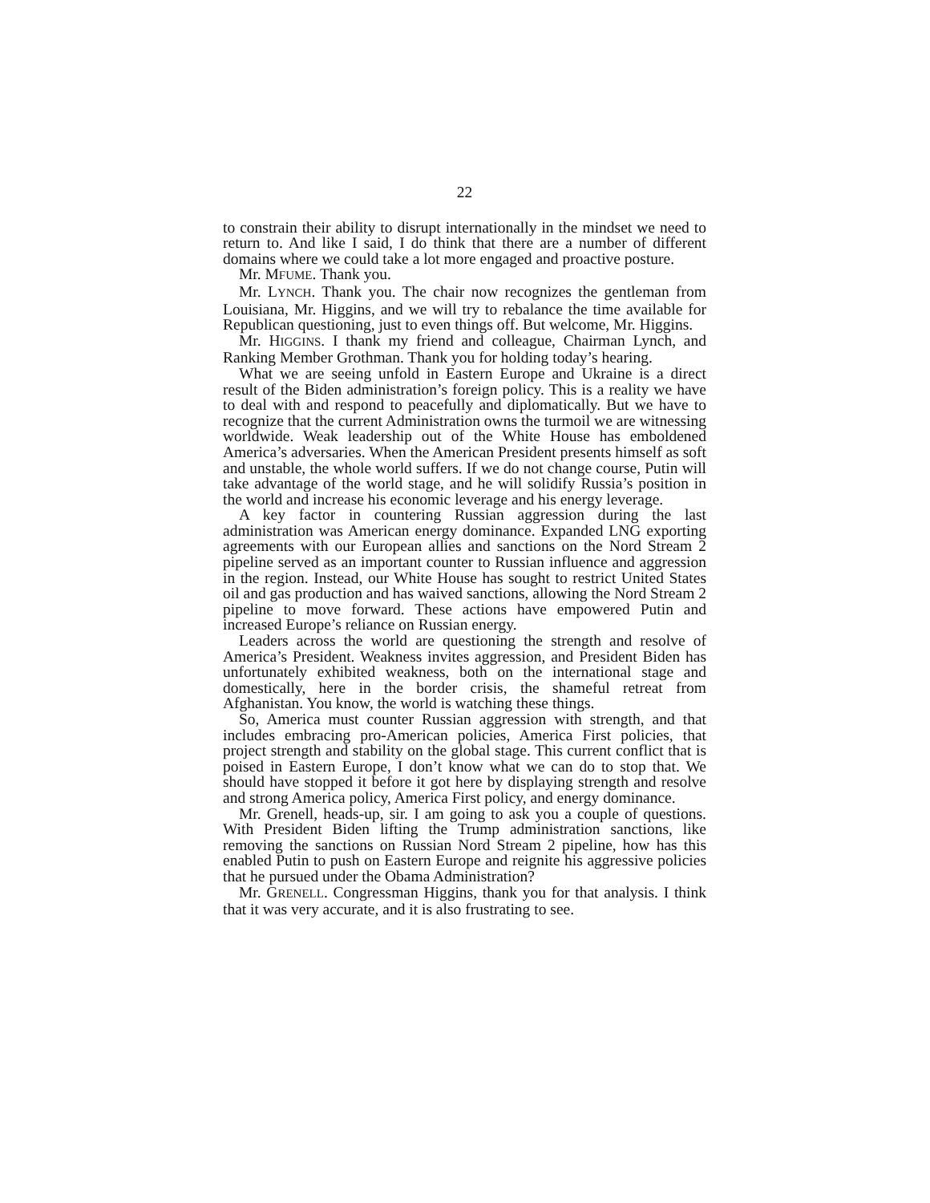22
to constrain their ability to disrupt internationally in the mindset we need to return to. And like I said, I do think that there are a number of different domains where we could take a lot more engaged and proactive posture.
Mr. MFUME. Thank you.
Mr. LYNCH. Thank you. The chair now recognizes the gentleman from Louisiana, Mr. Higgins, and we will try to rebalance the time available for Republican questioning, just to even things off. But welcome, Mr. Higgins.
Mr. HIGGINS. I thank my friend and colleague, Chairman Lynch, and Ranking Member Grothman. Thank you for holding today’s hearing.
What we are seeing unfold in Eastern Europe and Ukraine is a direct result of the Biden administration’s foreign policy. This is a reality we have to deal with and respond to peacefully and diplomatically. But we have to recognize that the current Administration owns the turmoil we are witnessing worldwide. Weak leadership out of the White House has emboldened America’s adversaries. When the American President presents himself as soft and unstable, the whole world suffers. If we do not change course, Putin will take advantage of the world stage, and he will solidify Russia’s position in the world and increase his economic leverage and his energy leverage.
A key factor in countering Russian aggression during the last administration was American energy dominance. Expanded LNG exporting agreements with our European allies and sanctions on the Nord Stream 2 pipeline served as an important counter to Russian influence and aggression in the region. Instead, our White House has sought to restrict United States oil and gas production and has waived sanctions, allowing the Nord Stream 2 pipeline to move forward. These actions have empowered Putin and increased Europe’s reliance on Russian energy.
Leaders across the world are questioning the strength and resolve of America’s President. Weakness invites aggression, and President Biden has unfortunately exhibited weakness, both on the international stage and domestically, here in the border crisis, the shameful retreat from Afghanistan. You know, the world is watching these things.
So, America must counter Russian aggression with strength, and that includes embracing pro-American policies, America First policies, that project strength and stability on the global stage. This current conflict that is poised in Eastern Europe, I don’t know what we can do to stop that. We should have stopped it before it got here by displaying strength and resolve and strong America policy, America First policy, and energy dominance.
Mr. Grenell, heads-up, sir. I am going to ask you a couple of questions. With President Biden lifting the Trump administration sanctions, like removing the sanctions on Russian Nord Stream 2 pipeline, how has this enabled Putin to push on Eastern Europe and reignite his aggressive policies that he pursued under the Obama Administration?
Mr. GRENELL. Congressman Higgins, thank you for that analysis. I think that it was very accurate, and it is also frustrating to see.